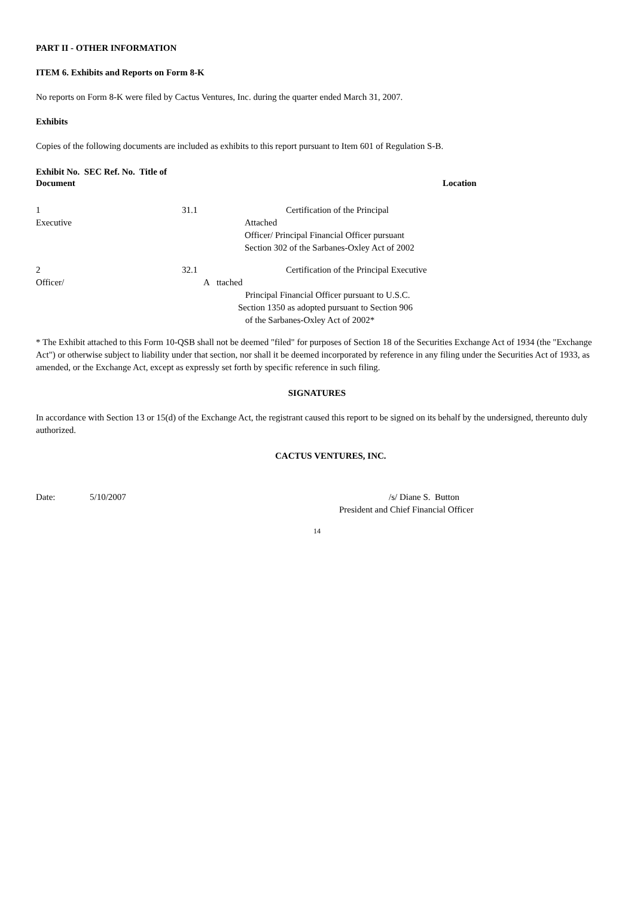PART II - OTHER INFORMATION
ITEM 6. Exhibits and Reports on Form 8-K
No reports on Form 8-K were filed by Cactus Ventures, Inc. during the quarter ended March 31, 2007.
Exhibits
Copies of the following documents are included as exhibits to this report pursuant to Item 601 of Regulation S-B.
Exhibit No. SEC Ref. No. Title of
Document Location
1 31.1 Certification of the Principal
Executive Attached
Officer/ Principal Financial Officer pursuant
Section 302 of the Sarbanes-Oxley Act of 2002
2 32.1 Certification of the Principal Executive
Officer/ A ttached
Principal Financial Officer pursuant to U.S.C.
Section 1350 as adopted pursuant to Section 906
of the Sarbanes-Oxley Act of 2002*
* The Exhibit attached to this Form 10-QSB shall not be deemed "filed" for purposes of Section 18 of the Securities Exchange Act of 1934 (the "Exchange Act") or otherwise subject to liability under that section, nor shall it be deemed incorporated by reference in any filing under the Securities Act of 1933, as amended, or the Exchange Act, except as expressly set forth by specific reference in such filing.
SIGNATURES
In accordance with Section 13 or 15(d) of the Exchange Act, the registrant caused this report to be signed on its behalf by the undersigned, thereunto duly authorized.
CACTUS VENTURES, INC.
Date: 5/10/2007 /s/ Diane S. Button
President and Chief Financial Officer
14